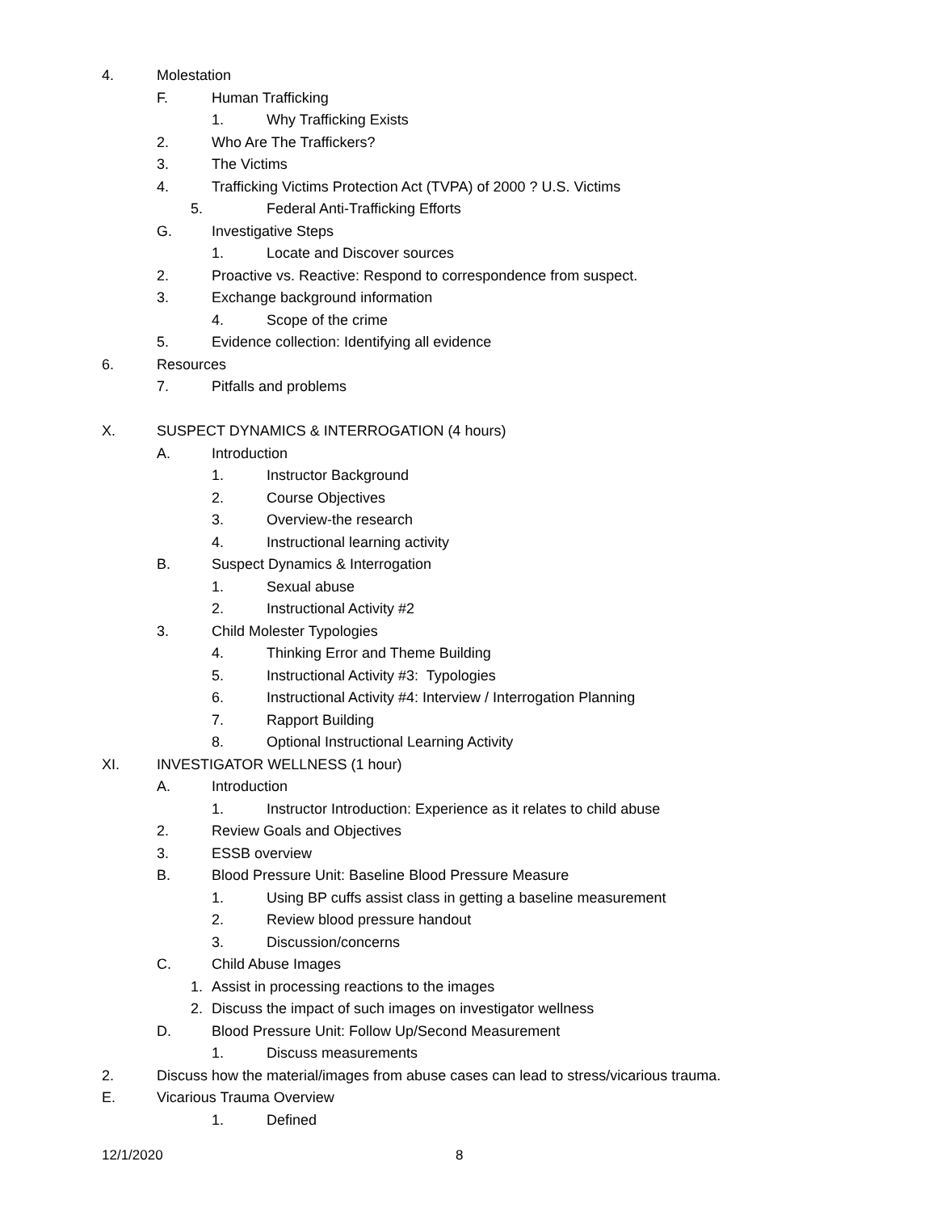4. Molestation
F. Human Trafficking
1. Why Trafficking Exists
2. Who Are The Traffickers?
3. The Victims
4. Trafficking Victims Protection Act (TVPA) of 2000 ? U.S. Victims
5. Federal Anti-Trafficking Efforts
G. Investigative Steps
1. Locate and Discover sources
2. Proactive vs. Reactive: Respond to correspondence from suspect.
3. Exchange background information
4. Scope of the crime
5. Evidence collection: Identifying all evidence
6. Resources
7. Pitfalls and problems
X. SUSPECT DYNAMICS & INTERROGATION (4 hours)
A. Introduction
1. Instructor Background
2. Course Objectives
3. Overview-the research
4. Instructional learning activity
B. Suspect Dynamics & Interrogation
1. Sexual abuse
2. Instructional Activity #2
3. Child Molester Typologies
4. Thinking Error and Theme Building
5. Instructional Activity #3: Typologies
6. Instructional Activity #4: Interview / Interrogation Planning
7. Rapport Building
8. Optional Instructional Learning Activity
XI. INVESTIGATOR WELLNESS (1 hour)
A. Introduction
1. Instructor Introduction: Experience as it relates to child abuse
2. Review Goals and Objectives
3. ESSB overview
B. Blood Pressure Unit: Baseline Blood Pressure Measure
1. Using BP cuffs assist class in getting a baseline measurement
2. Review blood pressure handout
3. Discussion/concerns
C. Child Abuse Images
1. Assist in processing reactions to the images
2. Discuss the impact of such images on investigator wellness
D. Blood Pressure Unit: Follow Up/Second Measurement
1. Discuss measurements
2. Discuss how the material/images from abuse cases can lead to stress/vicarious trauma.
E. Vicarious Trauma Overview
1. Defined
12/1/2020 8